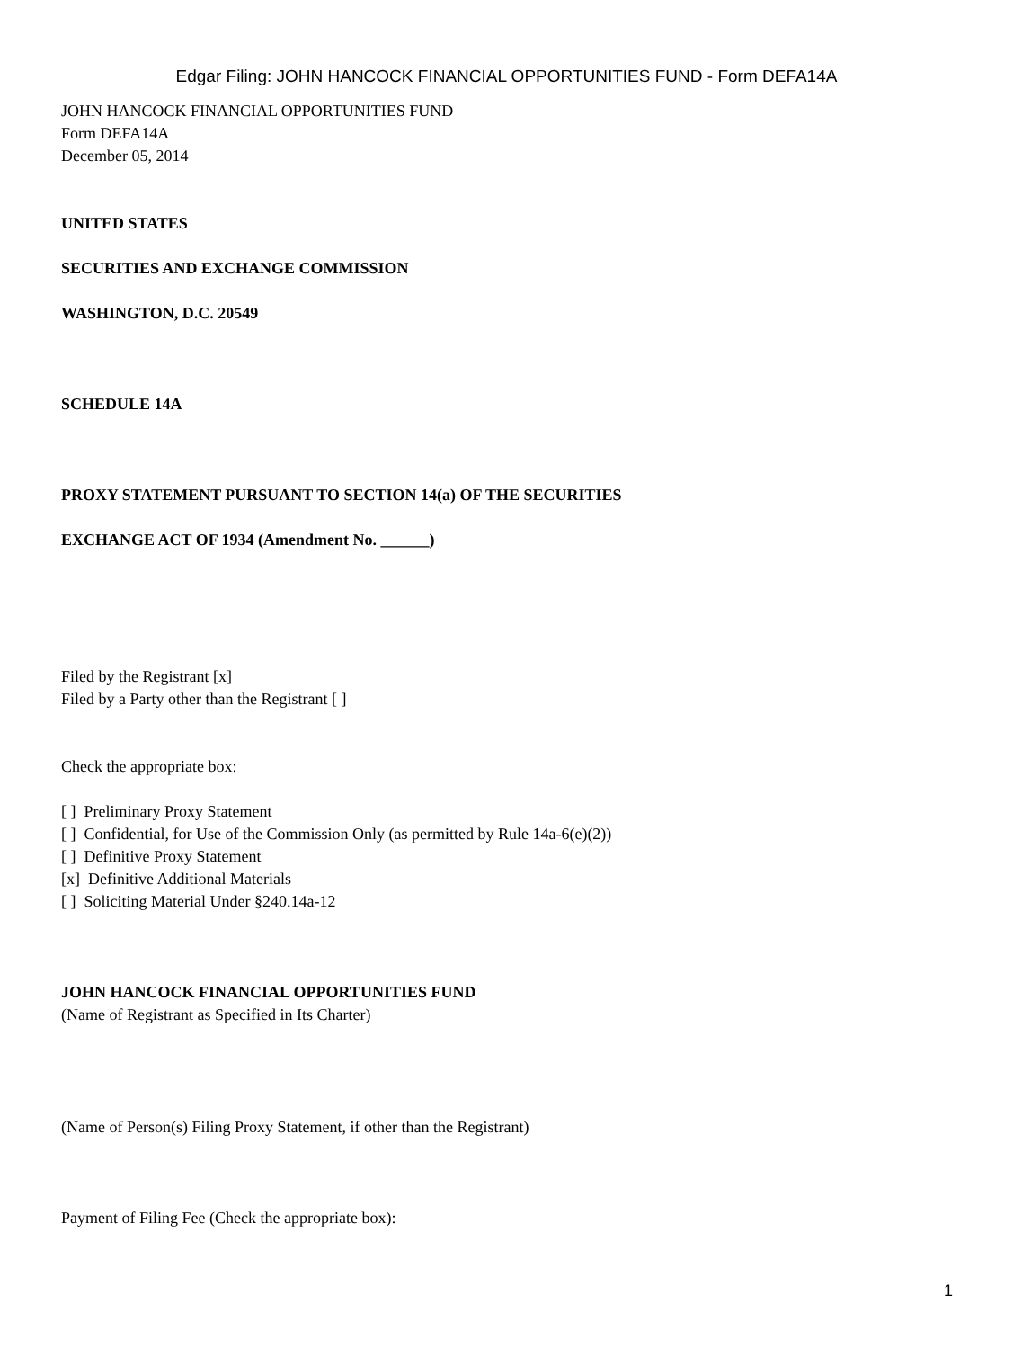Edgar Filing: JOHN HANCOCK FINANCIAL OPPORTUNITIES FUND - Form DEFA14A
JOHN HANCOCK FINANCIAL OPPORTUNITIES FUND
Form DEFA14A
December 05, 2014
UNITED STATES
SECURITIES AND EXCHANGE COMMISSION
WASHINGTON, D.C. 20549
SCHEDULE 14A
PROXY STATEMENT PURSUANT TO SECTION 14(a) OF THE SECURITIES
EXCHANGE ACT OF 1934 (Amendment No. ______)
Filed by the Registrant [x]
Filed by a Party other than the Registrant [ ]
Check the appropriate box:
[ ] Preliminary Proxy Statement
[ ] Confidential, for Use of the Commission Only (as permitted by Rule 14a-6(e)(2))
[ ] Definitive Proxy Statement
[x] Definitive Additional Materials
[ ] Soliciting Material Under §240.14a-12
JOHN HANCOCK FINANCIAL OPPORTUNITIES FUND
(Name of Registrant as Specified in Its Charter)
(Name of Person(s) Filing Proxy Statement, if other than the Registrant)
Payment of Filing Fee (Check the appropriate box):
1